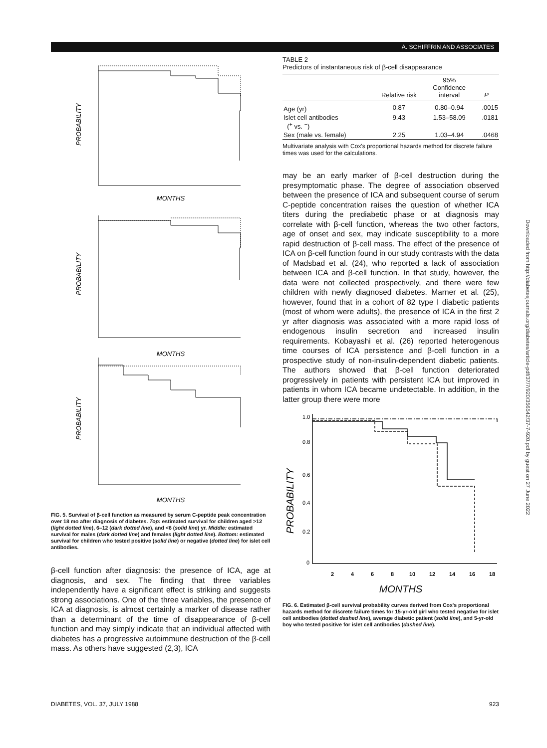A. SCHIFFRIN AND ASSOCIATES
MONTHS
MONTHS
MONTHS
PROBABILITY
PROBABILITY
PROBABILITY
FIG. 5. Survival of β-cell function as measured by serum C-peptide peak concentration over 18 mo after diagnosis of diabetes. Top: estimated survival for children aged >12 (light dotted line), 6–12 (dark dotted line), and <6 (solid line) yr. Middle: estimated survival for males (dark dotted line) and females (light dotted line). Bottom: estimated survival for children who tested positive (solid line) or negative (dotted line) for islet cell antibodies.
β-cell function after diagnosis: the presence of ICA, age at diagnosis, and sex. The finding that three variables independently have a significant effect is striking and suggests strong associations. One of the three variables, the presence of ICA at diagnosis, is almost certainly a marker of disease rather than a determinant of the time of disappearance of β-cell function and may simply indicate that an individual affected with diabetes has a progressive autoimmune destruction of the β-cell mass. As others have suggested (2,3), ICA
TABLE 2
Predictors of instantaneous risk of β-cell disappearance
| | Relative risk | 95% Confidence interval | P |
| --- | --- | --- | --- |
| Age (yr) | 0.87 | 0.80–0.94 | .0015 |
| Islet cell antibodies (<sup>+</sup> vs. <sup>−</sup>) | 9.43 | 1.53–58.09 | .0181 |
| Sex (male vs. female) | 2.25 | 1.03–4.94 | .0468 |
Multivariate analysis with Cox's proportional hazards method for discrete failure times was used for the calculations.
may be an early marker of β-cell destruction during the presymptomatic phase. The degree of association observed between the presence of ICA and subsequent course of serum C-peptide concentration raises the question of whether ICA titers during the prediabetic phase or at diagnosis may correlate with β-cell function, whereas the two other factors, age of onset and sex, may indicate susceptibility to a more rapid destruction of β-cell mass. The effect of the presence of ICA on β-cell function found in our study contrasts with the data of Madsbad et al. (24), who reported a lack of association between ICA and β-cell function. In that study, however, the data were not collected prospectively, and there were few children with newly diagnosed diabetes. Marner et al. (25), however, found that in a cohort of 82 type I diabetic patients (most of whom were adults), the presence of ICA in the first 2 yr after diagnosis was associated with a more rapid loss of endogenous insulin secretion and increased insulin requirements. Kobayashi et al. (26) reported heterogenous time courses of ICA persistence and β-cell function in a prospective study of non-insulin-dependent diabetic patients. The authors showed that β-cell function deteriorated progressively in patients with persistent ICA but improved in patients in whom ICA became undetectable. In addition, in the latter group there were more
1.0
0.8
0.6
0.4
0.2
0
2
4
6
8
10
12
14
16
18
PROBABILITY
MONTHS
FIG. 6. Estimated β-cell survival probability curves derived from Cox's proportional hazards method for discrete failure times for 15-yr-old girl who tested negative for islet cell antibodies (dotted dashed line), average diabetic patient (solid line), and 5-yr-old boy who tested positive for islet cell antibodies (dashed line).
DIABETES, VOL. 37, JULY 1988 923
Downloaded from http://diabetesjournals.org/diabetes/article-pdf/37/7/920/356542/37-7-920.pdf by guest on 27 June 2022